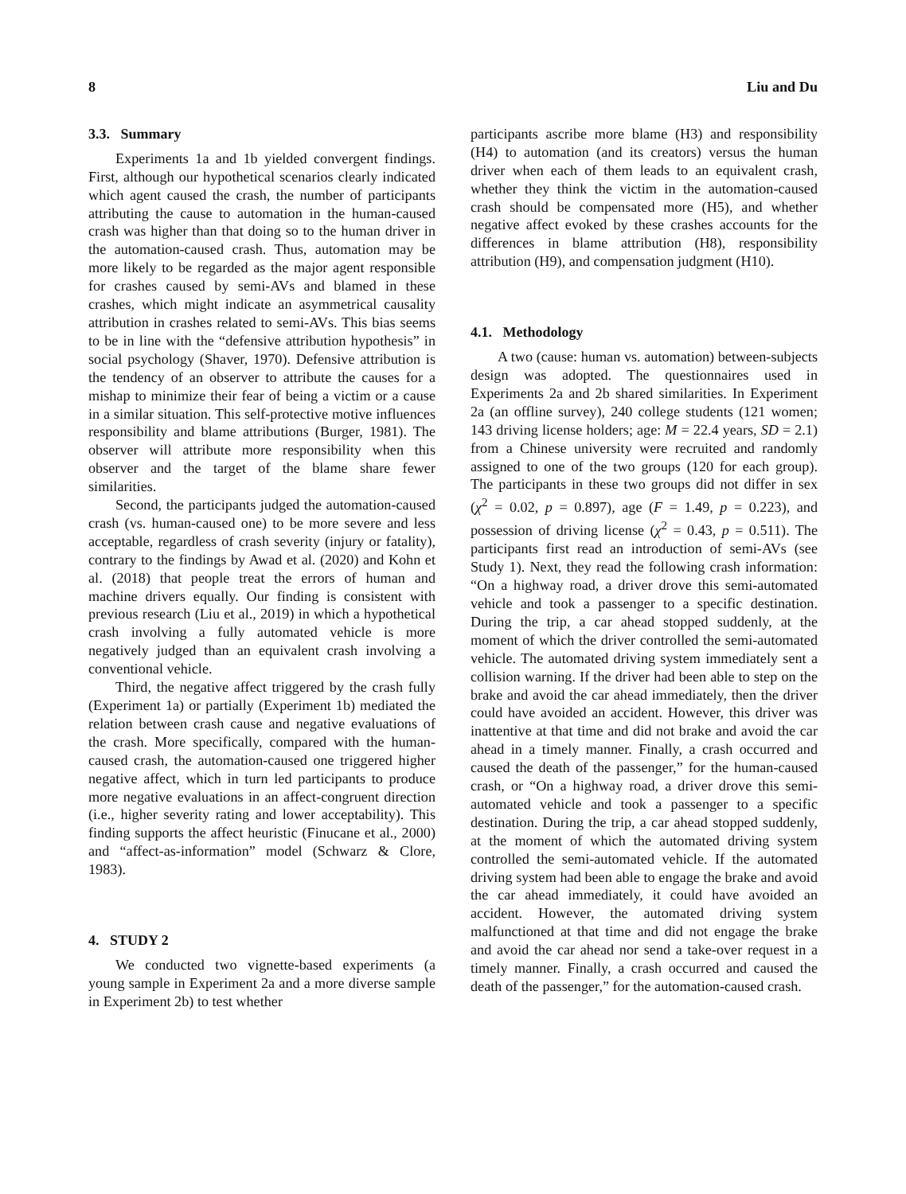8 Liu and Du
3.3. Summary
Experiments 1a and 1b yielded convergent findings. First, although our hypothetical scenarios clearly indicated which agent caused the crash, the number of participants attributing the cause to automation in the human-caused crash was higher than that doing so to the human driver in the automation-caused crash. Thus, automation may be more likely to be regarded as the major agent responsible for crashes caused by semi-AVs and blamed in these crashes, which might indicate an asymmetrical causality attribution in crashes related to semi-AVs. This bias seems to be in line with the “defensive attribution hypothesis” in social psychology (Shaver, 1970). Defensive attribution is the tendency of an observer to attribute the causes for a mishap to minimize their fear of being a victim or a cause in a similar situation. This self-protective motive influences responsibility and blame attributions (Burger, 1981). The observer will attribute more responsibility when this observer and the target of the blame share fewer similarities.
Second, the participants judged the automation-caused crash (vs. human-caused one) to be more severe and less acceptable, regardless of crash severity (injury or fatality), contrary to the findings by Awad et al. (2020) and Kohn et al. (2018) that people treat the errors of human and machine drivers equally. Our finding is consistent with previous research (Liu et al., 2019) in which a hypothetical crash involving a fully automated vehicle is more negatively judged than an equivalent crash involving a conventional vehicle.
Third, the negative affect triggered by the crash fully (Experiment 1a) or partially (Experiment 1b) mediated the relation between crash cause and negative evaluations of the crash. More specifically, compared with the human-caused crash, the automation-caused one triggered higher negative affect, which in turn led participants to produce more negative evaluations in an affect-congruent direction (i.e., higher severity rating and lower acceptability). This finding supports the affect heuristic (Finucane et al., 2000) and “affect-as-information” model (Schwarz & Clore, 1983).
4. STUDY 2
We conducted two vignette-based experiments (a young sample in Experiment 2a and a more diverse sample in Experiment 2b) to test whether
participants ascribe more blame (H3) and responsibility (H4) to automation (and its creators) versus the human driver when each of them leads to an equivalent crash, whether they think the victim in the automation-caused crash should be compensated more (H5), and whether negative affect evoked by these crashes accounts for the differences in blame attribution (H8), responsibility attribution (H9), and compensation judgment (H10).
4.1. Methodology
A two (cause: human vs. automation) between-subjects design was adopted. The questionnaires used in Experiments 2a and 2b shared similarities. In Experiment 2a (an offline survey), 240 college students (121 women; 143 driving license holders; age: M = 22.4 years, SD = 2.1) from a Chinese university were recruited and randomly assigned to one of the two groups (120 for each group). The participants in these two groups did not differ in sex (χ<sup>2</sup> = 0.02, p = 0.897), age (F = 1.49, p = 0.223), and possession of driving license (χ<sup>2</sup> = 0.43, p = 0.511). The participants first read an introduction of semi-AVs (see Study 1). Next, they read the following crash information: “On a highway road, a driver drove this semi-automated vehicle and took a passenger to a specific destination. During the trip, a car ahead stopped suddenly, at the moment of which the driver controlled the semi-automated vehicle. The automated driving system immediately sent a collision warning. If the driver had been able to step on the brake and avoid the car ahead immediately, then the driver could have avoided an accident. However, this driver was inattentive at that time and did not brake and avoid the car ahead in a timely manner. Finally, a crash occurred and caused the death of the passenger,” for the human-caused crash, or “On a highway road, a driver drove this semi-automated vehicle and took a passenger to a specific destination. During the trip, a car ahead stopped suddenly, at the moment of which the automated driving system controlled the semi-automated vehicle. If the automated driving system had been able to engage the brake and avoid the car ahead immediately, it could have avoided an accident. However, the automated driving system malfunctioned at that time and did not engage the brake and avoid the car ahead nor send a take-over request in a timely manner. Finally, a crash occurred and caused the death of the passenger,” for the automation-caused crash.